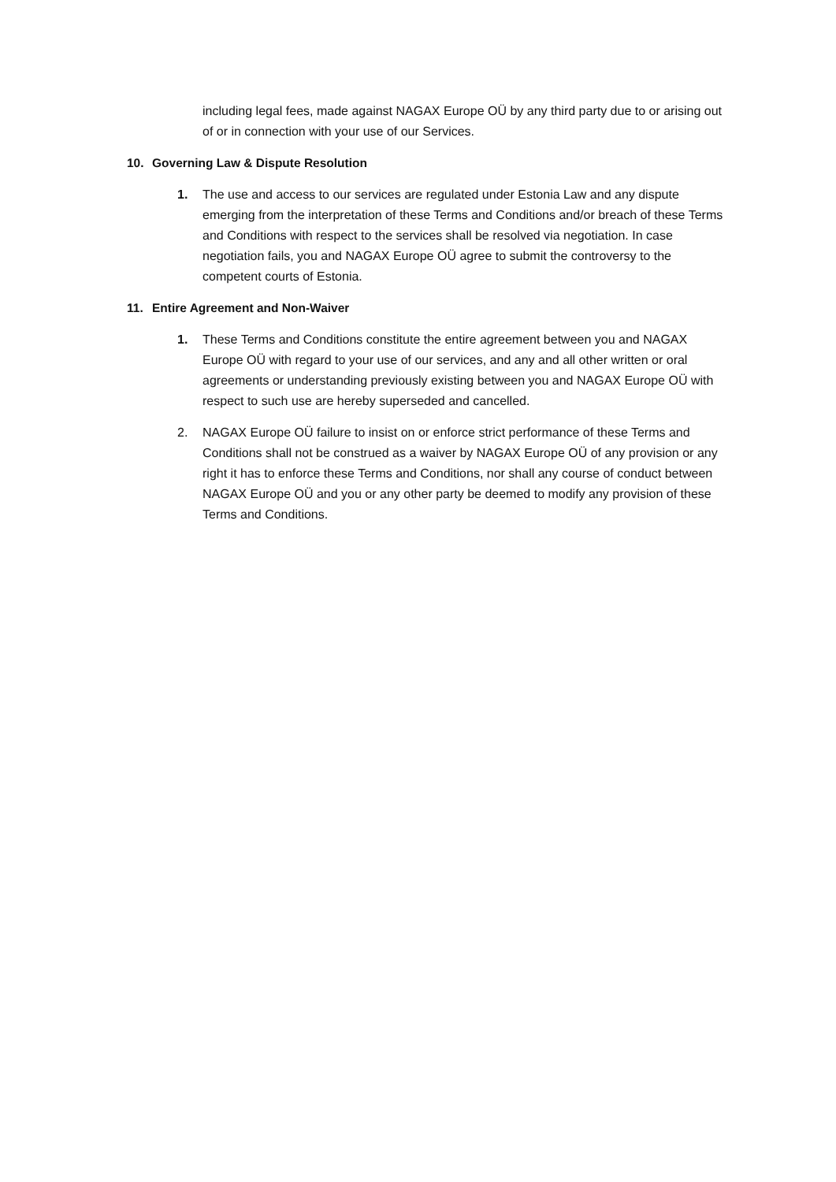including legal fees, made against NAGAX Europe OÜ by any third party due to or arising out of or in connection with your use of our Services.
10. Governing Law & Dispute Resolution
1. The use and access to our services are regulated under Estonia Law and any dispute emerging from the interpretation of these Terms and Conditions and/or breach of these Terms and Conditions with respect to the services shall be resolved via negotiation. In case negotiation fails, you and NAGAX Europe OÜ agree to submit the controversy to the competent courts of Estonia.
11. Entire Agreement and Non-Waiver
1. These Terms and Conditions constitute the entire agreement between you and NAGAX Europe OÜ with regard to your use of our services, and any and all other written or oral agreements or understanding previously existing between you and NAGAX Europe OÜ with respect to such use are hereby superseded and cancelled.
2. NAGAX Europe OÜ failure to insist on or enforce strict performance of these Terms and Conditions shall not be construed as a waiver by NAGAX Europe OÜ of any provision or any right it has to enforce these Terms and Conditions, nor shall any course of conduct between NAGAX Europe OÜ and you or any other party be deemed to modify any provision of these Terms and Conditions.